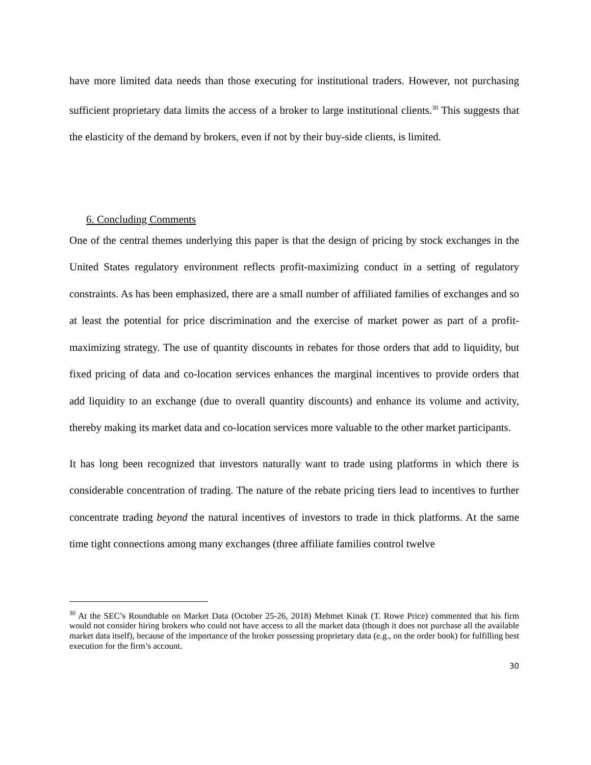have more limited data needs than those executing for institutional traders. However, not purchasing sufficient proprietary data limits the access of a broker to large institutional clients.<sup>30</sup> This suggests that the elasticity of the demand by brokers, even if not by their buy-side clients, is limited.
6. Concluding Comments
One of the central themes underlying this paper is that the design of pricing by stock exchanges in the United States regulatory environment reflects profit-maximizing conduct in a setting of regulatory constraints. As has been emphasized, there are a small number of affiliated families of exchanges and so at least the potential for price discrimination and the exercise of market power as part of a profit-maximizing strategy. The use of quantity discounts in rebates for those orders that add to liquidity, but fixed pricing of data and co-location services enhances the marginal incentives to provide orders that add liquidity to an exchange (due to overall quantity discounts) and enhance its volume and activity, thereby making its market data and co-location services more valuable to the other market participants.
It has long been recognized that investors naturally want to trade using platforms in which there is considerable concentration of trading. The nature of the rebate pricing tiers lead to incentives to further concentrate trading beyond the natural incentives of investors to trade in thick platforms. At the same time tight connections among many exchanges (three affiliate families control twelve
<sup>30</sup> At the SEC’s Roundtable on Market Data (October 25-26, 2018) Mehmet Kinak (T. Rowe Price) commented that his firm would not consider hiring brokers who could not have access to all the market data (though it does not purchase all the available market data itself), because of the importance of the broker possessing proprietary data (e.g., on the order book) for fulfilling best execution for the firm’s account.
30